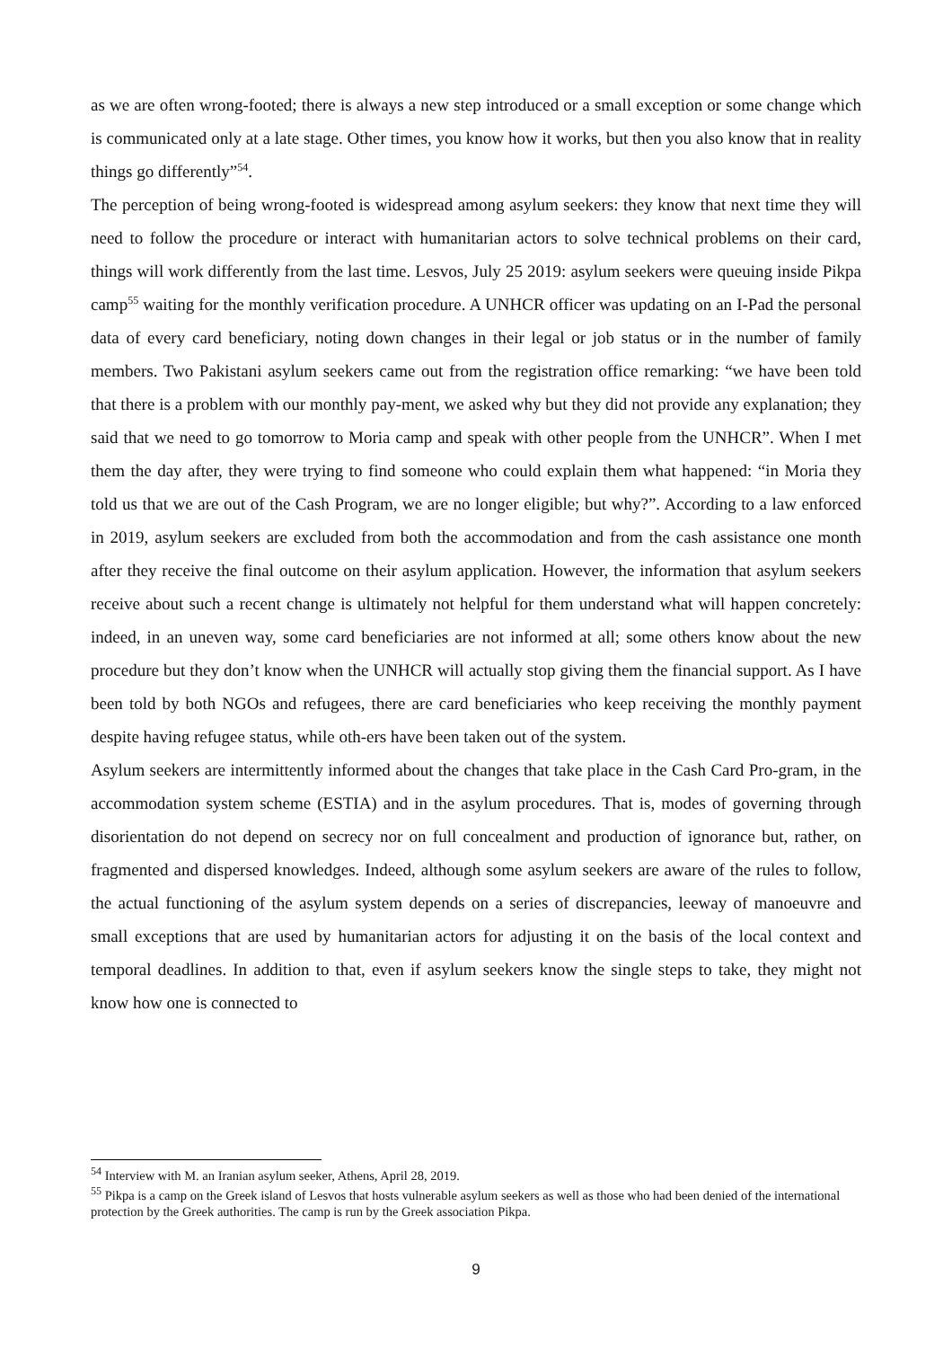as we are often wrong-footed; there is always a new step introduced or a small exception or some change which is communicated only at a late stage. Other times, you know how it works, but then you also know that in reality things go differently”<sup>54</sup>.
The perception of being wrong-footed is widespread among asylum seekers: they know that next time they will need to follow the procedure or interact with humanitarian actors to solve technical problems on their card, things will work differently from the last time. Lesvos, July 25 2019: asylum seekers were queuing inside Pikpa camp<sup>55</sup> waiting for the monthly verification procedure. A UNHCR officer was updating on an I-Pad the personal data of every card beneficiary, noting down changes in their legal or job status or in the number of family members. Two Pakistani asylum seekers came out from the registration office remarking: “we have been told that there is a problem with our monthly pay-ment, we asked why but they did not provide any explanation; they said that we need to go tomorrow to Moria camp and speak with other people from the UNHCR”. When I met them the day after, they were trying to find someone who could explain them what happened: “in Moria they told us that we are out of the Cash Program, we are no longer eligible; but why?”. According to a law enforced in 2019, asylum seekers are excluded from both the accommodation and from the cash assistance one month after they receive the final outcome on their asylum application. However, the information that asylum seekers receive about such a recent change is ultimately not helpful for them understand what will happen concretely: indeed, in an uneven way, some card beneficiaries are not informed at all; some others know about the new procedure but they don’t know when the UNHCR will actually stop giving them the financial support. As I have been told by both NGOs and refugees, there are card beneficiaries who keep receiving the monthly payment despite having refugee status, while oth-ers have been taken out of the system.
Asylum seekers are intermittently informed about the changes that take place in the Cash Card Pro-gram, in the accommodation system scheme (ESTIA) and in the asylum procedures. That is, modes of governing through disorientation do not depend on secrecy nor on full concealment and production of ignorance but, rather, on fragmented and dispersed knowledges. Indeed, although some asylum seekers are aware of the rules to follow, the actual functioning of the asylum system depends on a series of discrepancies, leeway of manoeuvre and small exceptions that are used by humanitarian actors for adjusting it on the basis of the local context and temporal deadlines. In addition to that, even if asylum seekers know the single steps to take, they might not know how one is connected to
<sup>54</sup> Interview with M. an Iranian asylum seeker, Athens, April 28, 2019.
<sup>55</sup> Pikpa is a camp on the Greek island of Lesvos that hosts vulnerable asylum seekers as well as those who had been denied of the international protection by the Greek authorities. The camp is run by the Greek association Pikpa.
9